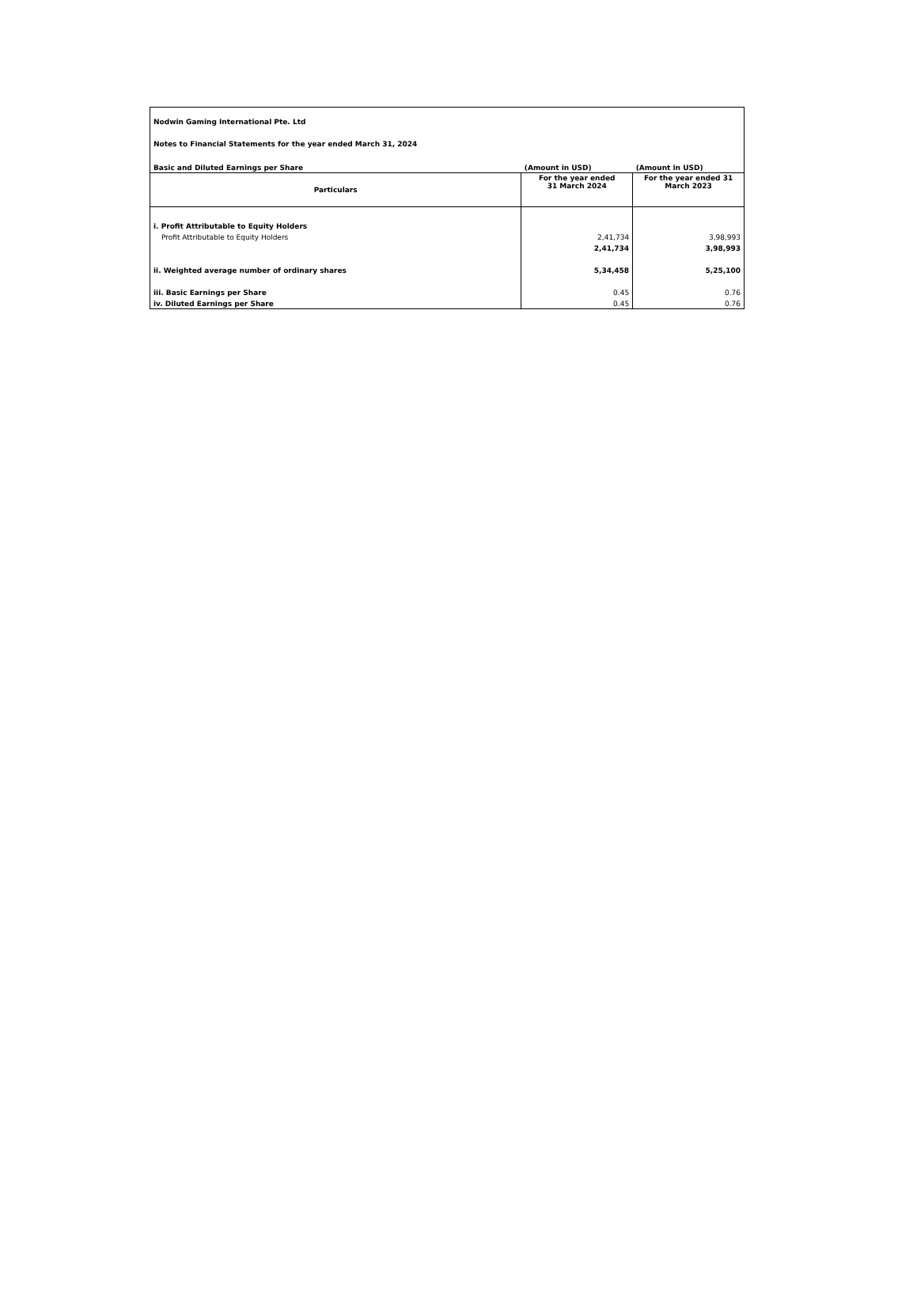| Nodwin Gaming International Pte. Ltd | | |
| Notes to Financial Statements for the year ended March 31, 2024 | | |
| Basic and Diluted Earnings per Share | (Amount in USD) | (Amount in USD) |
| Particulars | For the year ended 31 March 2024 | For the year ended 31 March 2023 |
| i. Profit Attributable to Equity Holders | | |
| Profit Attributable to Equity Holders | 2,41,734 | 3,98,993 |
| | 2,41,734 | 3,98,993 |
| ii. Weighted average number of ordinary shares | 5,34,458 | 5,25,100 |
| iii. Basic Earnings per Share | 0.45 | 0.76 |
| iv. Diluted Earnings per Share | 0.45 | 0.76 |